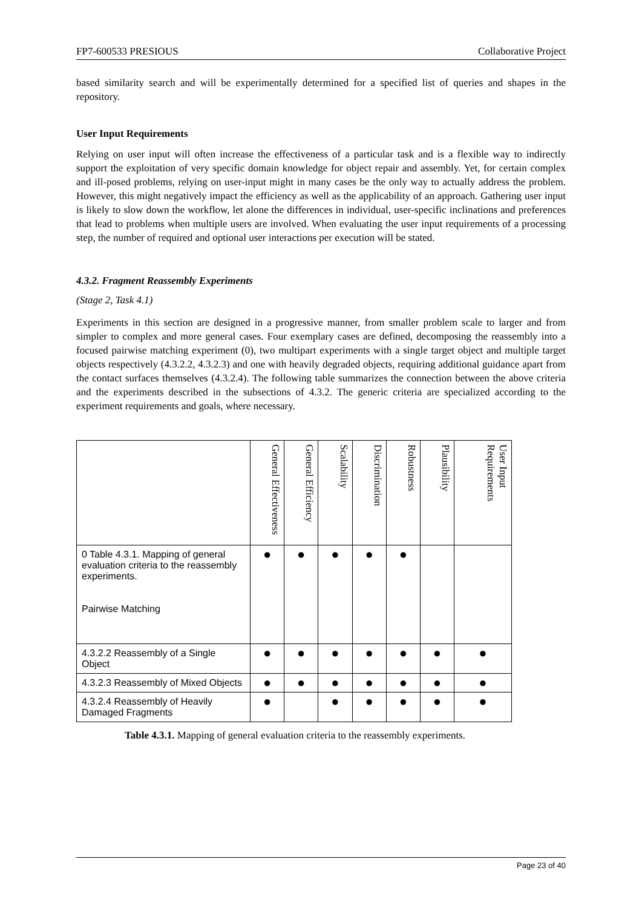FP7-600533 PRESIOUS Collaborative Project
based similarity search and will be experimentally determined for a specified list of queries and shapes in the repository.
User Input Requirements
Relying on user input will often increase the effectiveness of a particular task and is a flexible way to indirectly support the exploitation of very specific domain knowledge for object repair and assembly. Yet, for certain complex and ill-posed problems, relying on user-input might in many cases be the only way to actually address the problem. However, this might negatively impact the efficiency as well as the applicability of an approach. Gathering user input is likely to slow down the workflow, let alone the differences in individual, user-specific inclinations and preferences that lead to problems when multiple users are involved. When evaluating the user input requirements of a processing step, the number of required and optional user interactions per execution will be stated.
4.3.2. Fragment Reassembly Experiments
(Stage 2, Task 4.1)
Experiments in this section are designed in a progressive manner, from smaller problem scale to larger and from simpler to complex and more general cases. Four exemplary cases are defined, decomposing the reassembly into a focused pairwise matching experiment (0), two multipart experiments with a single target object and multiple target objects respectively (4.3.2.2, 4.3.2.3) and one with heavily degraded objects, requiring additional guidance apart from the contact surfaces themselves (4.3.2.4). The following table summarizes the connection between the above criteria and the experiments described in the subsections of 4.3.2. The generic criteria are specialized according to the experiment requirements and goals, where necessary.
| | General Effectiveness | General Efficiency | Scalability | Discrimination | Robustness | Plausibility | User Input Requirements |
| --- | --- | --- | --- | --- | --- | --- | --- |
| 0 Table 4.3.1. Mapping of general evaluation criteria to the reassembly experiments. Pairwise Matching | ● | ● | ● | ● | ● | | |
| 4.3.2.2 Reassembly of a Single Object | ● | ● | ● | ● | ● | ● | ● |
| 4.3.2.3 Reassembly of Mixed Objects | ● | ● | ● | ● | ● | ● | ● |
| 4.3.2.4 Reassembly of Heavily Damaged Fragments | ● | | ● | ● | ● | ● | ● |
Table 4.3.1. Mapping of general evaluation criteria to the reassembly experiments.
Page 23 of 40